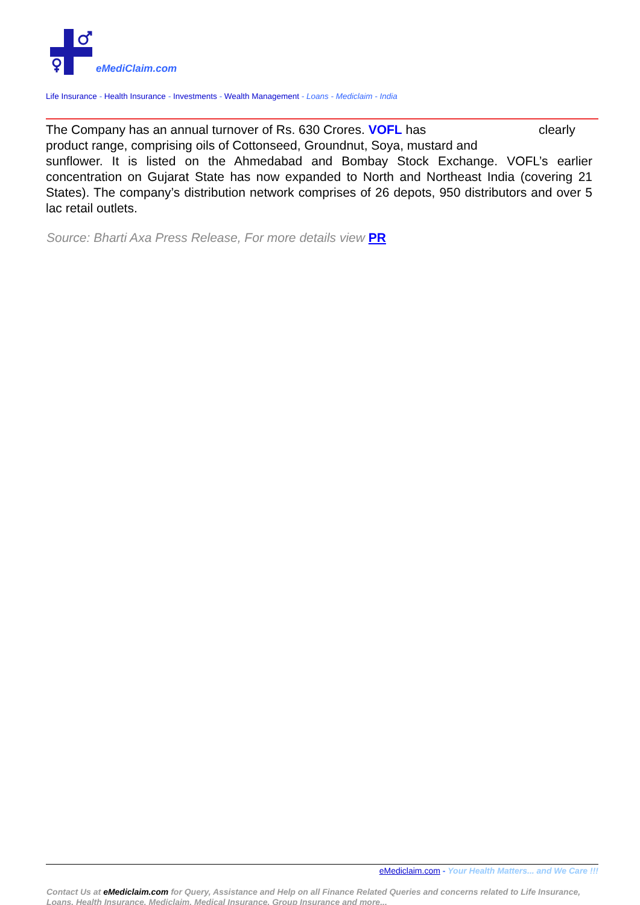eMediClaim.com
Life Insurance - Health Insurance - Investments - Wealth Management - Loans - Mediclaim - India
The Company has an annual turnover of Rs. 630 Crores. VOFL has clearly
product range, comprising oils of Cottonseed, Groundnut, Soya, mustard and
sunflower. It is listed on the Ahmedabad and Bombay Stock Exchange. VOFL’s earlier concentration on Gujarat State has now expanded to North and Northeast India (covering 21 States). The company’s distribution network comprises of 26 depots, 950 distributors and over 5 lac retail outlets.
Source: Bharti Axa Press Release, For more details view PR
eMediclaim.com - Your Health Matters... and We Care !!!
Contact Us at eMediclaim.com for Query, Assistance and Help on all Finance Related Queries and concerns related to Life Insurance, Loans, Health Insurance, Mediclaim, Medical Insurance, Group Insurance and more...